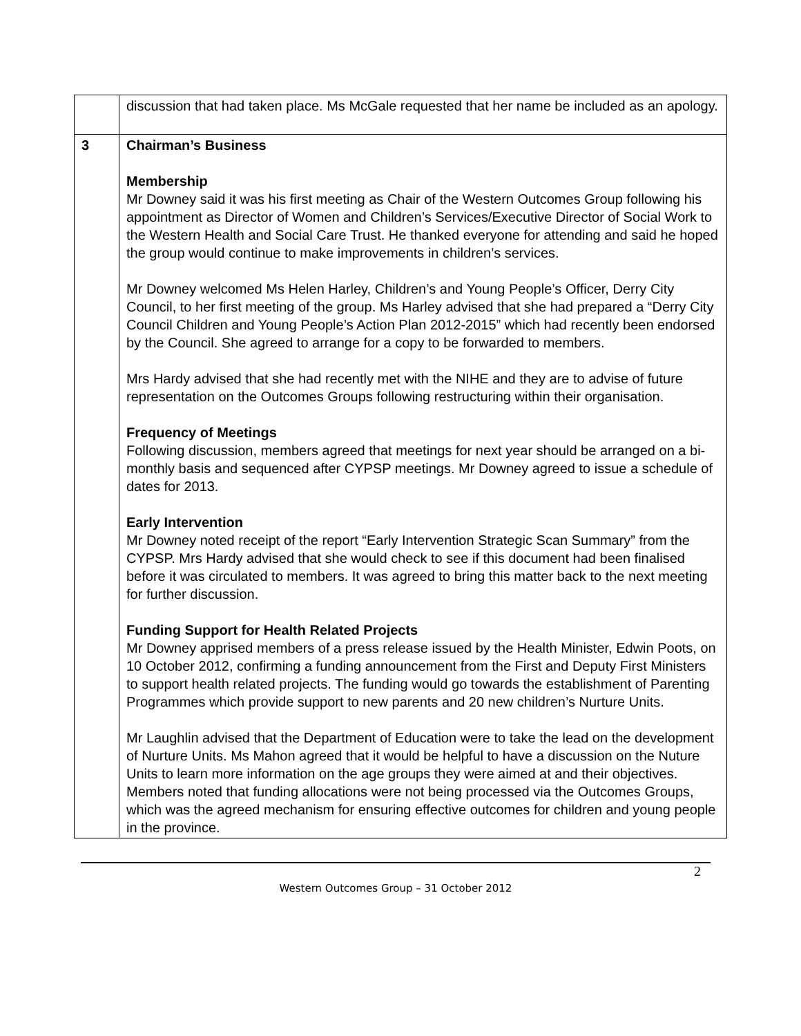| | discussion that had taken place. Ms McGale requested that her name be included as an apology. |
| 3 | Chairman’s Business Membership Mr Downey said it was his first meeting as Chair of the Western Outcomes Group following his appointment as Director of Women and Children’s Services/Executive Director of Social Work to the Western Health and Social Care Trust. He thanked everyone for attending and said he hoped the group would continue to make improvements in children’s services. Mr Downey welcomed Ms Helen Harley, Children’s and Young People’s Officer, Derry City Council, to her first meeting of the group. Ms Harley advised that she had prepared a “Derry City Council Children and Young People’s Action Plan 2012-2015” which had recently been endorsed by the Council. She agreed to arrange for a copy to be forwarded to members. Mrs Hardy advised that she had recently met with the NIHE and they are to advise of future representation on the Outcomes Groups following restructuring within their organisation. Frequency of Meetings Following discussion, members agreed that meetings for next year should be arranged on a bi-monthly basis and sequenced after CYPSP meetings. Mr Downey agreed to issue a schedule of dates for 2013. Early Intervention Mr Downey noted receipt of the report “Early Intervention Strategic Scan Summary” from the CYPSP. Mrs Hardy advised that she would check to see if this document had been finalised before it was circulated to members. It was agreed to bring this matter back to the next meeting for further discussion. Funding Support for Health Related Projects Mr Downey apprised members of a press release issued by the Health Minister, Edwin Poots, on 10 October 2012, confirming a funding announcement from the First and Deputy First Ministers to support health related projects. The funding would go towards the establishment of Parenting Programmes which provide support to new parents and 20 new children’s Nurture Units. Mr Laughlin advised that the Department of Education were to take the lead on the development of Nurture Units. Ms Mahon agreed that it would be helpful to have a discussion on the Nuture Units to learn more information on the age groups they were aimed at and their objectives. Members noted that funding allocations were not being processed via the Outcomes Groups, which was the agreed mechanism for ensuring effective outcomes for children and young people in the province. |
2
Western Outcomes Group – 31 October 2012